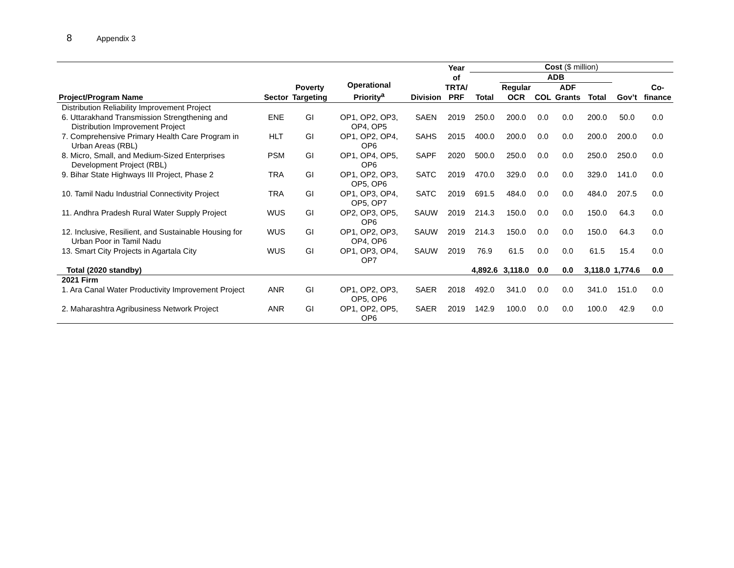8 Appendix 3
| Project/Program Name | Sector | Poverty Targeting | Operational Priority<sup>a</sup> | Division | Year of TRTA/ PRF | Cost ($ million) | | | | | | |
| --- | --- | --- | --- | --- | --- | --- | --- | --- | --- | --- | --- | --- |
| | | | | | | Total | ADB | | | | Gov’t | Co- finance |
| | | | | | | | Regular OCR | COL | ADF Grants | Total | | |
| Distribution Reliability Improvement Project | | | | | | | | | | | | |
| 6. Uttarakhand Transmission Strengthening and Distribution Improvement Project | ENE | GI | OP1, OP2, OP3, OP4, OP5 | SAEN | 2019 | 250.0 | 200.0 | 0.0 | 0.0 | 200.0 | 50.0 | 0.0 |
| 7. Comprehensive Primary Health Care Program in Urban Areas (RBL) | HLT | GI | OP1, OP2, OP4, OP6 | SAHS | 2015 | 400.0 | 200.0 | 0.0 | 0.0 | 200.0 | 200.0 | 0.0 |
| 8. Micro, Small, and Medium-Sized Enterprises Development Project (RBL) | PSM | GI | OP1, OP4, OP5, OP6 | SAPF | 2020 | 500.0 | 250.0 | 0.0 | 0.0 | 250.0 | 250.0 | 0.0 |
| 9. Bihar State Highways III Project, Phase 2 | TRA | GI | OP1, OP2, OP3, OP5, OP6 | SATC | 2019 | 470.0 | 329.0 | 0.0 | 0.0 | 329.0 | 141.0 | 0.0 |
| 10. Tamil Nadu Industrial Connectivity Project | TRA | GI | OP1, OP3, OP4, OP5, OP7 | SATC | 2019 | 691.5 | 484.0 | 0.0 | 0.0 | 484.0 | 207.5 | 0.0 |
| 11. Andhra Pradesh Rural Water Supply Project | WUS | GI | OP2, OP3, OP5, OP6 | SAUW | 2019 | 214.3 | 150.0 | 0.0 | 0.0 | 150.0 | 64.3 | 0.0 |
| 12. Inclusive, Resilient, and Sustainable Housing for Urban Poor in Tamil Nadu | WUS | GI | OP1, OP2, OP3, OP4, OP6 | SAUW | 2019 | 214.3 | 150.0 | 0.0 | 0.0 | 150.0 | 64.3 | 0.0 |
| 13. Smart City Projects in Agartala City | WUS | GI | OP1, OP3, OP4, OP7 | SAUW | 2019 | 76.9 | 61.5 | 0.0 | 0.0 | 61.5 | 15.4 | 0.0 |
| Total (2020 standby) | | | | | | 4,892.6 | 3,118.0 | 0.0 | 0.0 | 3,118.0 | 1,774.6 | 0.0 |
| 2021 Firm | | | | | | | | | | | | |
| 1. Ara Canal Water Productivity Improvement Project | ANR | GI | OP1, OP2, OP3, OP5, OP6 | SAER | 2018 | 492.0 | 341.0 | 0.0 | 0.0 | 341.0 | 151.0 | 0.0 |
| 2. Maharashtra Agribusiness Network Project | ANR | GI | OP1, OP2, OP5, OP6 | SAER | 2019 | 142.9 | 100.0 | 0.0 | 0.0 | 100.0 | 42.9 | 0.0 |